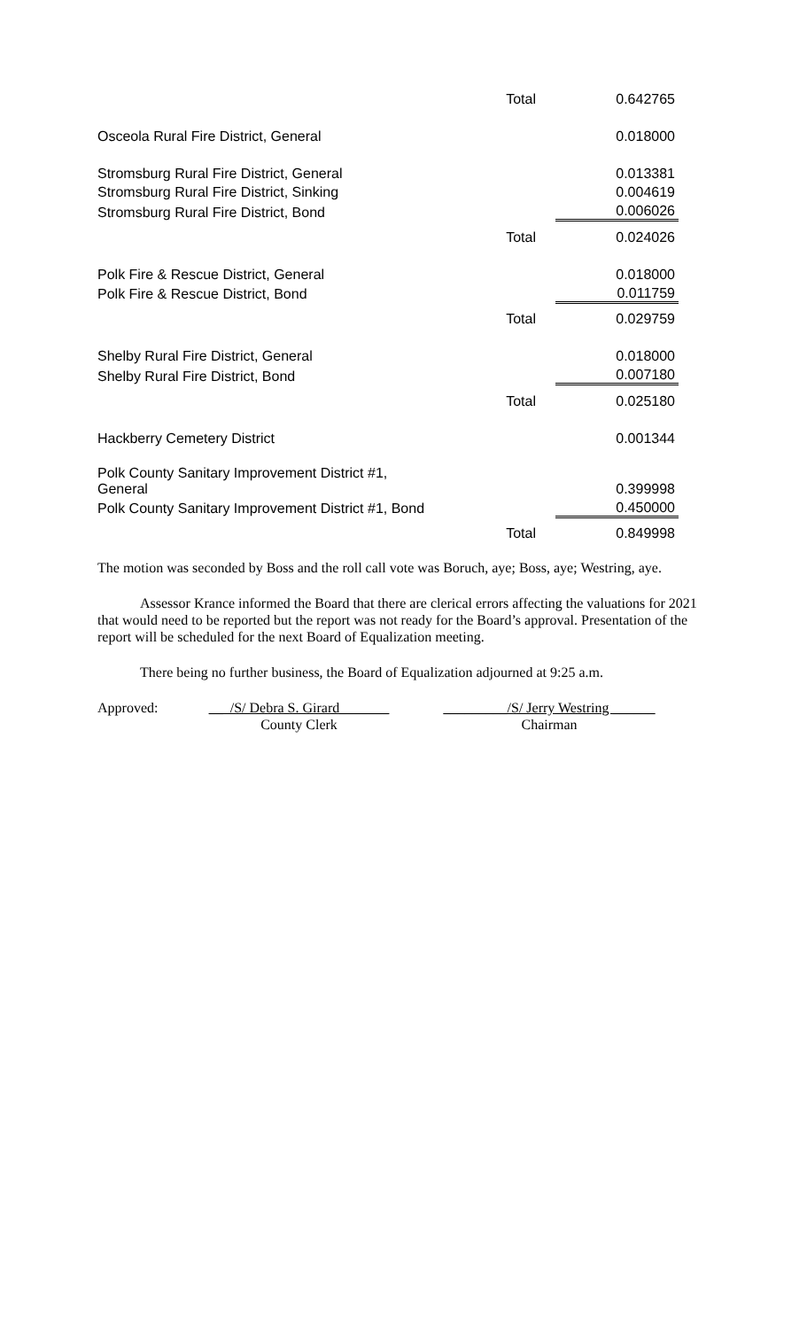| | Total | 0.642765 |
| Osceola Rural Fire District, General | | 0.018000 |
| Stromsburg Rural Fire District, General | | 0.013381 |
| Stromsburg Rural Fire District, Sinking | | 0.004619 |
| Stromsburg Rural Fire District, Bond | | 0.006026 |
| | Total | 0.024026 |
| Polk Fire & Rescue District, General | | 0.018000 |
| Polk Fire & Rescue District, Bond | | 0.011759 |
| | Total | 0.029759 |
| Shelby Rural Fire District, General | | 0.018000 |
| Shelby Rural Fire District, Bond | | 0.007180 |
| | Total | 0.025180 |
| Hackberry Cemetery District | | 0.001344 |
| Polk County Sanitary Improvement District #1, General | | 0.399998 |
| Polk County Sanitary Improvement District #1, Bond | | 0.450000 |
| | Total | 0.849998 |
The motion was seconded by Boss and the roll call vote was Boruch, aye; Boss, aye; Westring, aye.
Assessor Krance informed the Board that there are clerical errors affecting the valuations for 2021 that would need to be reported but the report was not ready for the Board’s approval. Presentation of the report will be scheduled for the next Board of Equalization meeting.
There being no further business, the Board of Equalization adjourned at 9:25 a.m.
Approved:
__ /S/ Debra S. Girard_______
County Clerk
_________/S/ Jerry Westring ______
Chairman